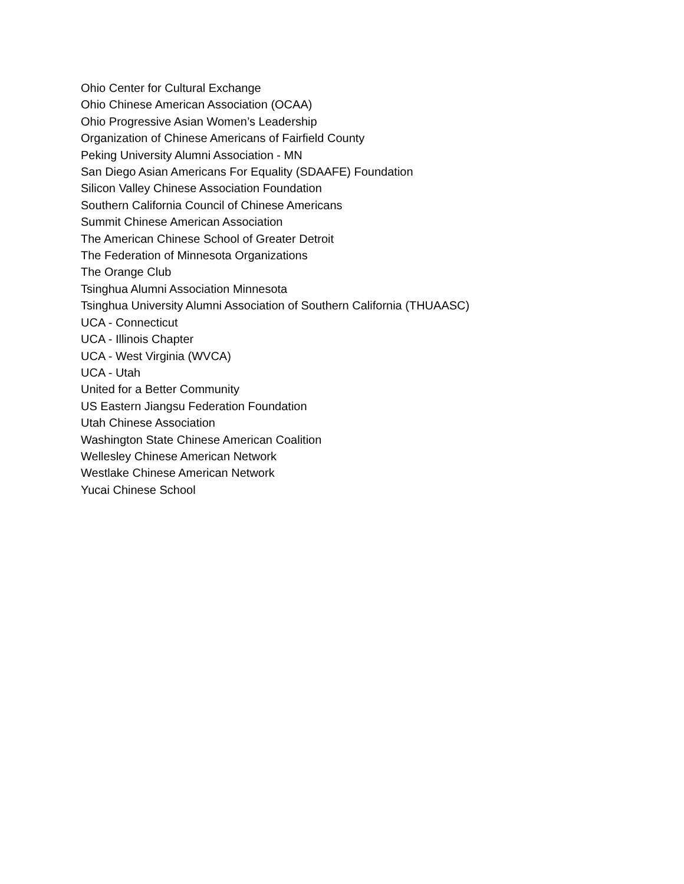Ohio Center for Cultural Exchange
Ohio Chinese American Association (OCAA)
Ohio Progressive Asian Women’s Leadership
Organization of Chinese Americans of Fairfield County
Peking University Alumni Association - MN
San Diego Asian Americans For Equality (SDAAFE) Foundation
Silicon Valley Chinese Association Foundation
Southern California Council of Chinese Americans
Summit Chinese American Association
The American Chinese School of Greater Detroit
The Federation of Minnesota Organizations
The Orange Club
Tsinghua Alumni Association Minnesota
Tsinghua University Alumni Association of Southern California (THUAASC)
UCA - Connecticut
UCA - Illinois Chapter
UCA - West Virginia (WVCA)
UCA - Utah
United for a Better Community
US Eastern Jiangsu Federation Foundation
Utah Chinese Association
Washington State Chinese American Coalition
Wellesley Chinese American Network
Westlake Chinese American Network
Yucai Chinese School